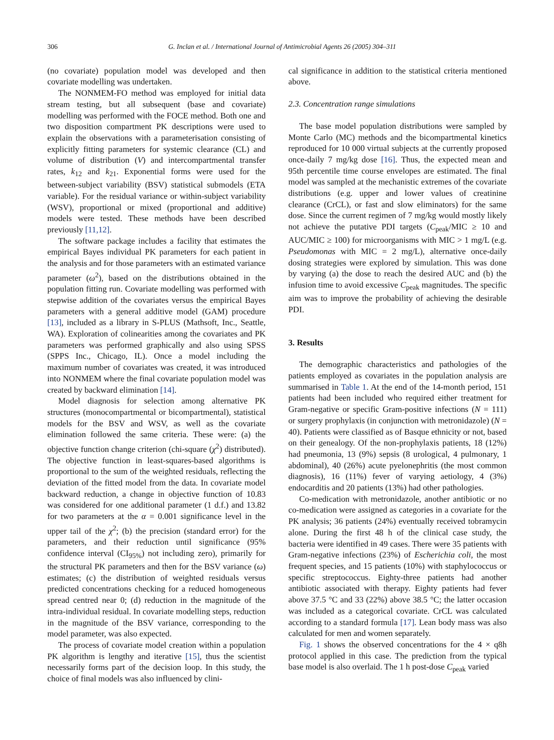306 G. Inclan et al. / International Journal of Antimicrobial Agents 26 (2005) 304–311
(no covariate) population model was developed and then covariate modelling was undertaken.
The NONMEM-FO method was employed for initial data stream testing, but all subsequent (base and covariate) modelling was performed with the FOCE method. Both one and two disposition compartment PK descriptions were used to explain the observations with a parameterisation consisting of explicitly fitting parameters for systemic clearance (CL) and volume of distribution (V) and intercompartmental transfer rates, k<sub>12</sub> and k<sub>21</sub>. Exponential forms were used for the between-subject variability (BSV) statistical submodels (ETA variable). For the residual variance or within-subject variability (WSV), proportional or mixed (proportional and additive) models were tested. These methods have been described previously [11,12].
The software package includes a facility that estimates the empirical Bayes individual PK parameters for each patient in the analysis and for those parameters with an estimated variance parameter (ω<sup>2</sup>), based on the distributions obtained in the population fitting run. Covariate modelling was performed with stepwise addition of the covariates versus the empirical Bayes parameters with a general additive model (GAM) procedure [13], included as a library in S-PLUS (Mathsoft, Inc., Seattle, WA). Exploration of colinearities among the covariates and PK parameters was performed graphically and also using SPSS (SPPS Inc., Chicago, IL). Once a model including the maximum number of covariates was created, it was introduced into NONMEM where the final covariate population model was created by backward elimination [14].
Model diagnosis for selection among alternative PK structures (monocompartmental or bicompartmental), statistical models for the BSV and WSV, as well as the covariate elimination followed the same criteria. These were: (a) the objective function change criterion (chi-square (χ<sup>2</sup>) distributed). The objective function in least-squares-based algorithms is proportional to the sum of the weighted residuals, reflecting the deviation of the fitted model from the data. In covariate model backward reduction, a change in objective function of 10.83 was considered for one additional parameter (1 d.f.) and 13.82 for two parameters at the α = 0.001 significance level in the upper tail of the χ<sup>2</sup>; (b) the precision (standard error) for the parameters, and their reduction until significance (95% confidence interval (CI<sub>95%</sub>) not including zero), primarily for the structural PK parameters and then for the BSV variance (ω) estimates; (c) the distribution of weighted residuals versus predicted concentrations checking for a reduced homogeneous spread centred near 0; (d) reduction in the magnitude of the intra-individual residual. In covariate modelling steps, reduction in the magnitude of the BSV variance, corresponding to the model parameter, was also expected.
The process of covariate model creation within a population PK algorithm is lengthy and iterative [15], thus the scientist necessarily forms part of the decision loop. In this study, the choice of final models was also influenced by clini-
cal significance in addition to the statistical criteria mentioned above.
2.3. Concentration range simulations
The base model population distributions were sampled by Monte Carlo (MC) methods and the bicompartmental kinetics reproduced for 10 000 virtual subjects at the currently proposed once-daily 7 mg/kg dose [16]. Thus, the expected mean and 95th percentile time course envelopes are estimated. The final model was sampled at the mechanistic extremes of the covariate distributions (e.g. upper and lower values of creatinine clearance (CrCL), or fast and slow eliminators) for the same dose. Since the current regimen of 7 mg/kg would mostly likely not achieve the putative PDI targets (C<sub>peak</sub>/MIC ≥ 10 and AUC/MIC ≥ 100) for microorganisms with MIC > 1 mg/L (e.g. Pseudomonas with MIC = 2 mg/L), alternative once-daily dosing strategies were explored by simulation. This was done by varying (a) the dose to reach the desired AUC and (b) the infusion time to avoid excessive C<sub>peak</sub> magnitudes. The specific aim was to improve the probability of achieving the desirable PDI.
3. Results
The demographic characteristics and pathologies of the patients employed as covariates in the population analysis are summarised in Table 1. At the end of the 14-month period, 151 patients had been included who required either treatment for Gram-negative or specific Gram-positive infections (N = 111) or surgery prophylaxis (in conjunction with metronidazole) (N = 40). Patients were classified as of Basque ethnicity or not, based on their genealogy. Of the non-prophylaxis patients, 18 (12%) had pneumonia, 13 (9%) sepsis (8 urological, 4 pulmonary, 1 abdominal), 40 (26%) acute pyelonephritis (the most common diagnosis), 16 (11%) fever of varying aetiology, 4 (3%) endocarditis and 20 patients (13%) had other pathologies.
Co-medication with metronidazole, another antibiotic or no co-medication were assigned as categories in a covariate for the PK analysis; 36 patients (24%) eventually received tobramycin alone. During the first 48 h of the clinical case study, the bacteria were identified in 49 cases. There were 35 patients with Gram-negative infections (23%) of Escherichia coli, the most frequent species, and 15 patients (10%) with staphylococcus or specific streptococcus. Eighty-three patients had another antibiotic associated with therapy. Eighty patients had fever above 37.5 °C and 33 (22%) above 38.5 °C; the latter occasion was included as a categorical covariate. CrCL was calculated according to a standard formula [17]. Lean body mass was also calculated for men and women separately.
Fig. 1 shows the observed concentrations for the 4 × q8h protocol applied in this case. The prediction from the typical base model is also overlaid. The 1 h post-dose C<sub>peak</sub> varied